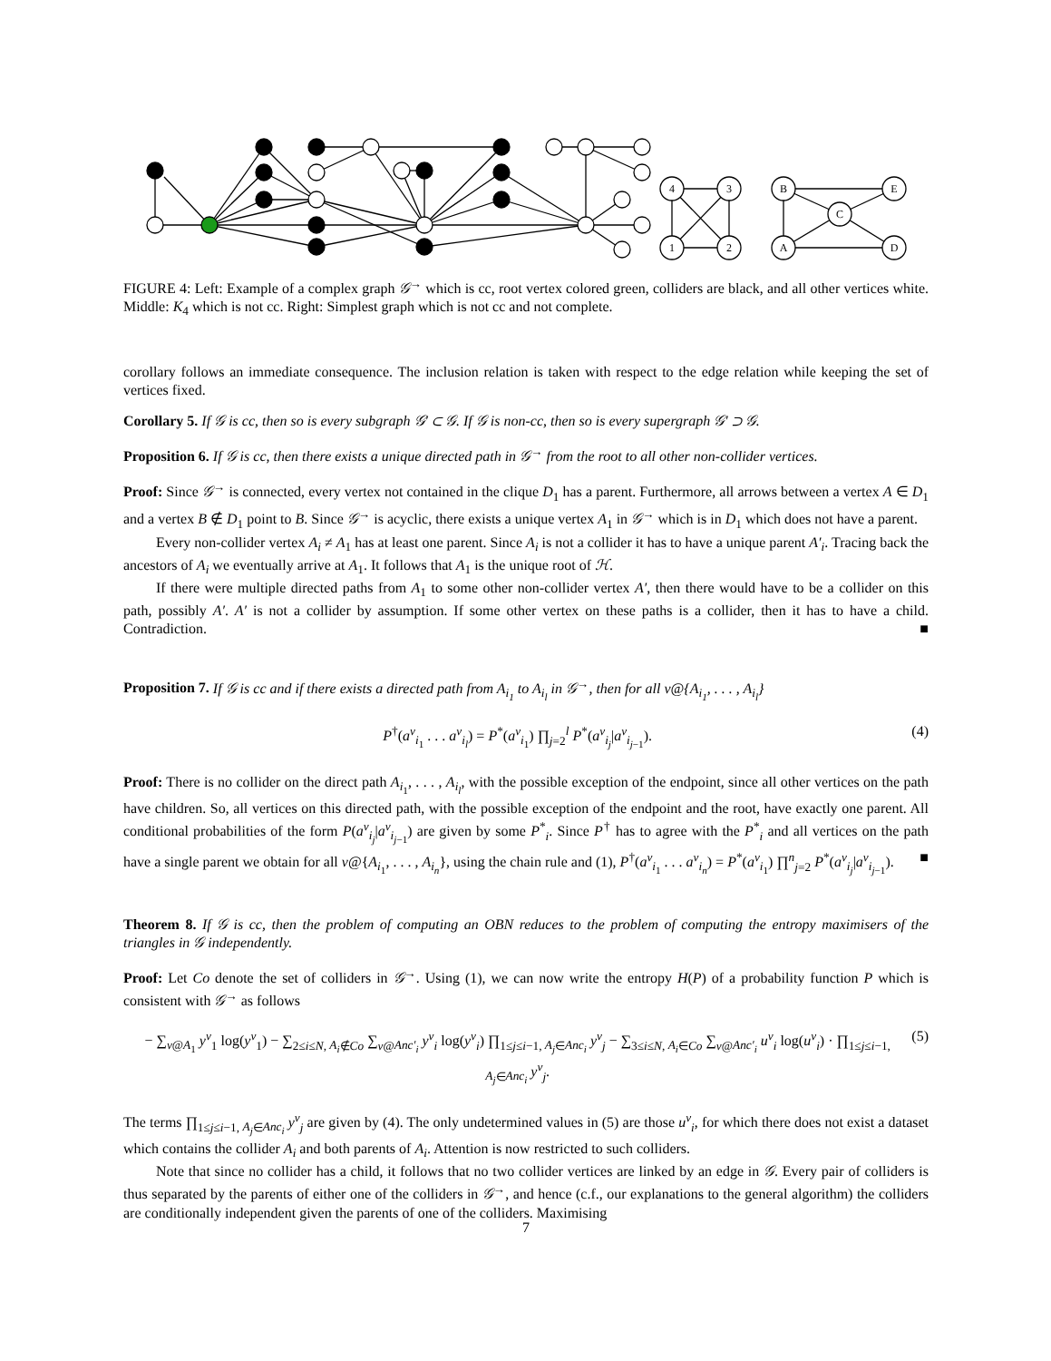4
3
1
2
B
E
C
A
D
FIGURE 4: Left: Example of a complex graph 𝒢<sup>→</sup> which is cc, root vertex colored green, colliders are black, and all other vertices white. Middle: K<sub>4</sub> which is not cc. Right: Simplest graph which is not cc and not complete.
corollary follows an immediate consequence. The inclusion relation is taken with respect to the edge relation while keeping the set of vertices fixed.
Corollary 5. If 𝒢 is cc, then so is every subgraph 𝒢′ ⊂ 𝒢. If 𝒢 is non-cc, then so is every supergraph 𝒢′ ⊃ 𝒢.
Proposition 6. If 𝒢 is cc, then there exists a unique directed path in 𝒢<sup>→</sup> from the root to all other non-collider vertices.
Proof: Since 𝒢<sup>→</sup> is connected, every vertex not contained in the clique D<sub>1</sub> has a parent. Furthermore, all arrows between a vertex A ∈ D<sub>1</sub> and a vertex B ∉ D<sub>1</sub> point to B. Since 𝒢<sup>→</sup> is acyclic, there exists a unique vertex A<sub>1</sub> in 𝒢<sup>→</sup> which is in D<sub>1</sub> which does not have a parent.
Every non-collider vertex A<sub>i</sub> ≠ A<sub>1</sub> has at least one parent. Since A<sub>i</sub> is not a collider it has to have a unique parent A′<sub>i</sub>. Tracing back the ancestors of A<sub>i</sub> we eventually arrive at A<sub>1</sub>. It follows that A<sub>1</sub> is the unique root of ℋ.
If there were multiple directed paths from A<sub>1</sub> to some other non-collider vertex A′, then there would have to be a collider on this path, possibly A′. A′ is not a collider by assumption. If some other vertex on these paths is a collider, then it has to have a child. Contradiction. ■
Proposition 7. If 𝒢 is cc and if there exists a directed path from A<sub>i<sub>1</sub></sub> to A<sub>i<sub>l</sub></sub> in 𝒢<sup>→</sup>, then for all v@{A<sub>i<sub>1</sub></sub>, . . . , A<sub>i<sub>l</sub></sub>}
P<sup>†</sup>(a<sup>v</sup><sub>i<sub>1</sub></sub> . . . a<sup>v</sup><sub>i<sub>l</sub></sub>) = P<sup>*</sup>(a<sup>v</sup><sub>i<sub>1</sub></sub>) ∏<sub>j=2</sub><sup>l</sup> P<sup>*</sup>(a<sup>v</sup><sub>i<sub>j</sub></sub>|a<sup>v</sup><sub>i<sub>j−1</sub></sub>). (4)
Proof: There is no collider on the direct path A<sub>i<sub>1</sub></sub>, . . . , A<sub>i<sub>l</sub></sub>, with the possible exception of the endpoint, since all other vertices on the path have children. So, all vertices on this directed path, with the possible exception of the endpoint and the root, have exactly one parent. All conditional probabilities of the form P(a<sup>v</sup><sub>i<sub>j</sub></sub>|a<sup>v</sup><sub>i<sub>j−1</sub></sub>) are given by some P<sup>*</sup><sub>i</sub>. Since P<sup>†</sup> has to agree with the P<sup>*</sup><sub>i</sub> and all vertices on the path have a single parent we obtain for all v@{A<sub>i<sub>1</sub></sub>, . . . , A<sub>i<sub>n</sub></sub>}, using the chain rule and (1), P<sup>†</sup>(a<sup>v</sup><sub>i<sub>1</sub></sub> . . . a<sup>v</sup><sub>i<sub>n</sub></sub>) = P<sup>*</sup>(a<sup>v</sup><sub>i<sub>1</sub></sub>) ∏<sup>n</sup><sub>j=2</sub> P<sup>*</sup>(a<sup>v</sup><sub>i<sub>j</sub></sub>|a<sup>v</sup><sub>i<sub>j−1</sub></sub>). ■
Theorem 8. If 𝒢 is cc, then the problem of computing an OBN reduces to the problem of computing the entropy maximisers of the triangles in 𝒢 independently.
Proof: Let Co denote the set of colliders in 𝒢<sup>→</sup>. Using (1), we can now write the entropy H(P) of a probability function P which is consistent with 𝒢<sup>→</sup> as follows
− ∑<sub>v@A<sub>1</sub></sub> y<sup>v</sup><sub>1</sub> log(y<sup>v</sup><sub>1</sub>) − ∑<sub>2≤i≤N, A<sub>i</sub>∉Co</sub> ∑<sub>v@Anc′<sub>i</sub></sub> y<sup>v</sup><sub>i</sub> log(y<sup>v</sup><sub>i</sub>) ∏<sub>1≤j≤i−1, A<sub>j</sub>∈Anc<sub>i</sub></sub> y<sup>v</sup><sub>j</sub> − ∑<sub>3≤i≤N, A<sub>i</sub>∈Co</sub> ∑<sub>v@Anc′<sub>i</sub></sub> u<sup>v</sup><sub>i</sub> log(u<sup>v</sup><sub>i</sub>) · ∏<sub>1≤j≤i−1, A<sub>j</sub>∈Anc<sub>i</sub></sub> y<sup>v</sup><sub>j</sub>. (5)
The terms ∏<sub>1≤j≤i−1, A<sub>j</sub>∈Anc<sub>i</sub></sub> y<sup>v</sup><sub>j</sub> are given by (4). The only undetermined values in (5) are those u<sup>v</sup><sub>i</sub>, for which there does not exist a dataset which contains the collider A<sub>i</sub> and both parents of A<sub>i</sub>. Attention is now restricted to such colliders.
Note that since no collider has a child, it follows that no two collider vertices are linked by an edge in 𝒢. Every pair of colliders is thus separated by the parents of either one of the colliders in 𝒢<sup>→</sup>, and hence (c.f., our explanations to the general algorithm) the colliders are conditionally independent given the parents of one of the colliders. Maximising
7